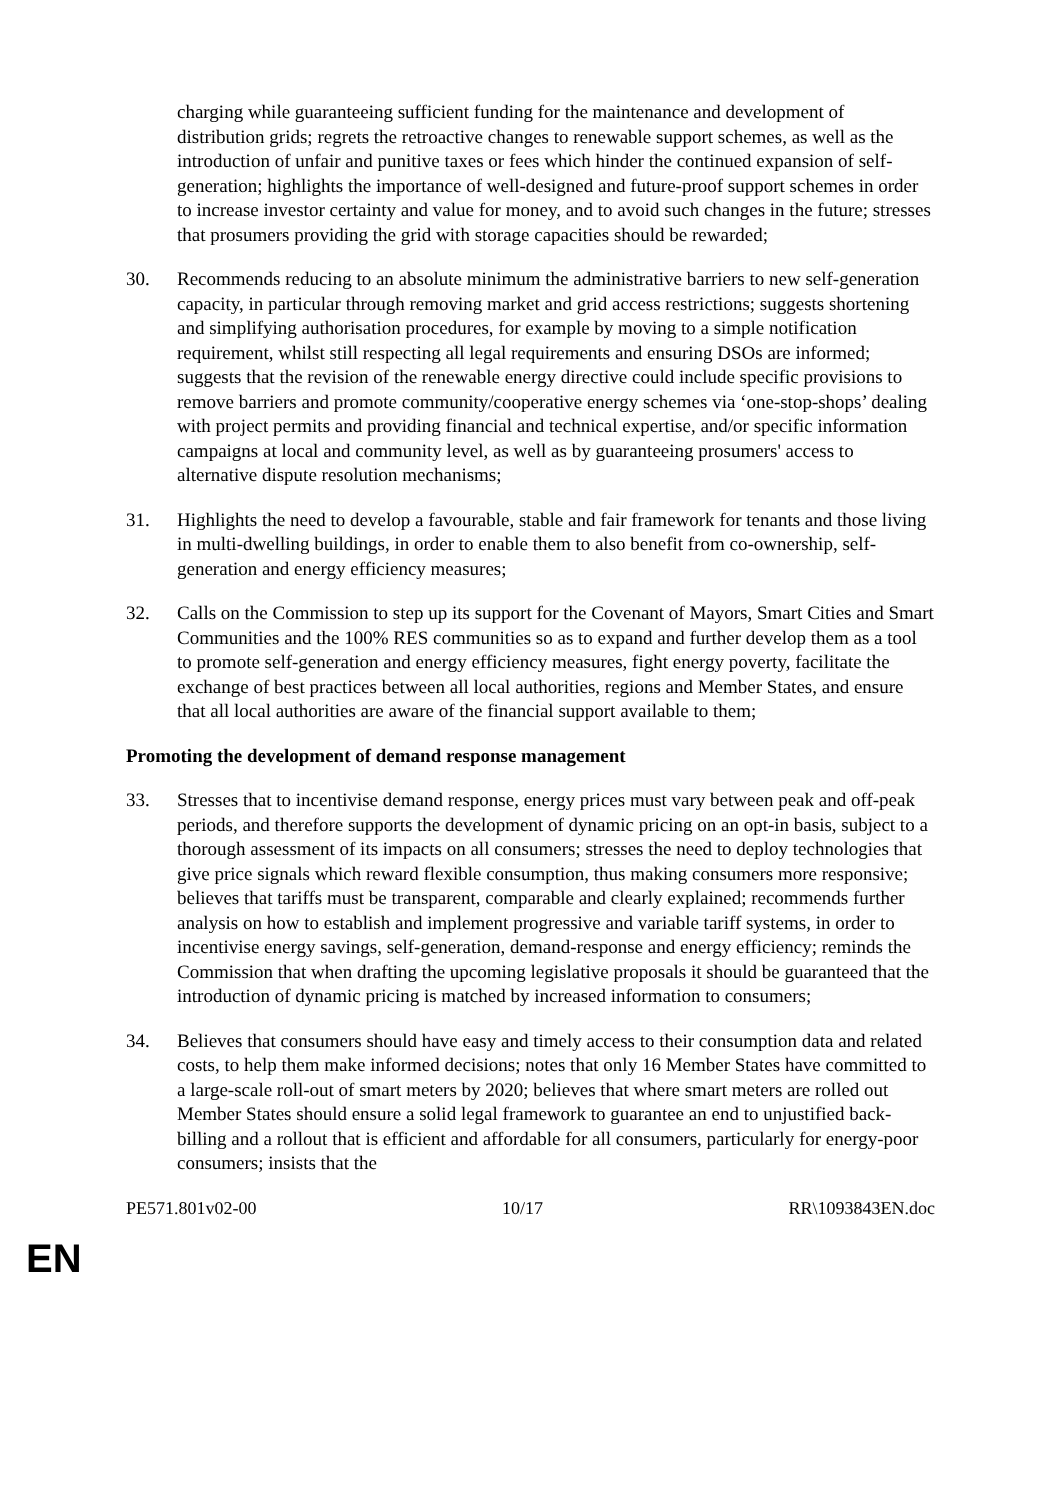charging while guaranteeing sufficient funding for the maintenance and development of distribution grids; regrets the retroactive changes to renewable support schemes, as well as the introduction of unfair and punitive taxes or fees which hinder the continued expansion of self-generation; highlights the importance of well-designed and future-proof support schemes in order to increase investor certainty and value for money, and to avoid such changes in the future; stresses that prosumers providing the grid with storage capacities should be rewarded;
30. Recommends reducing to an absolute minimum the administrative barriers to new self-generation capacity, in particular through removing market and grid access restrictions; suggests shortening and simplifying authorisation procedures, for example by moving to a simple notification requirement, whilst still respecting all legal requirements and ensuring DSOs are informed; suggests that the revision of the renewable energy directive could include specific provisions to remove barriers and promote community/cooperative energy schemes via ‘one-stop-shops’ dealing with project permits and providing financial and technical expertise, and/or specific information campaigns at local and community level, as well as by guaranteeing prosumers' access to alternative dispute resolution mechanisms;
31. Highlights the need to develop a favourable, stable and fair framework for tenants and those living in multi-dwelling buildings, in order to enable them to also benefit from co-ownership, self-generation and energy efficiency measures;
32. Calls on the Commission to step up its support for the Covenant of Mayors, Smart Cities and Smart Communities and the 100% RES communities so as to expand and further develop them as a tool to promote self-generation and energy efficiency measures, fight energy poverty, facilitate the exchange of best practices between all local authorities, regions and Member States, and ensure that all local authorities are aware of the financial support available to them;
Promoting the development of demand response management
33. Stresses that to incentivise demand response, energy prices must vary between peak and off-peak periods, and therefore supports the development of dynamic pricing on an opt-in basis, subject to a thorough assessment of its impacts on all consumers; stresses the need to deploy technologies that give price signals which reward flexible consumption, thus making consumers more responsive; believes that tariffs must be transparent, comparable and clearly explained; recommends further analysis on how to establish and implement progressive and variable tariff systems, in order to incentivise energy savings, self-generation, demand-response and energy efficiency; reminds the Commission that when drafting the upcoming legislative proposals it should be guaranteed that the introduction of dynamic pricing is matched by increased information to consumers;
34. Believes that consumers should have easy and timely access to their consumption data and related costs, to help them make informed decisions; notes that only 16 Member States have committed to a large-scale roll-out of smart meters by 2020; believes that where smart meters are rolled out Member States should ensure a solid legal framework to guarantee an end to unjustified back-billing and a rollout that is efficient and affordable for all consumers, particularly for energy-poor consumers; insists that the
PE571.801v02-00 10/17 RR\1093843EN.doc
EN